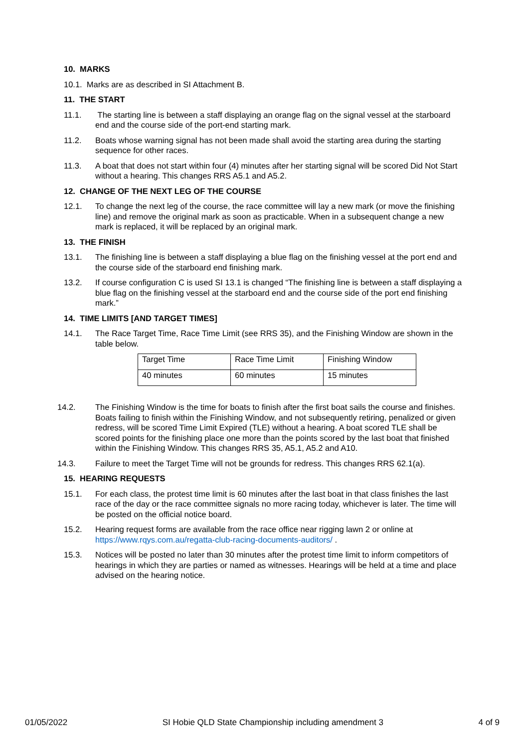10. MARKS
10.1. Marks are as described in SI Attachment B.
11. THE START
11.1. The starting line is between a staff displaying an orange flag on the signal vessel at the starboard end and the course side of the port-end starting mark.
11.2. Boats whose warning signal has not been made shall avoid the starting area during the starting sequence for other races.
11.3. A boat that does not start within four (4) minutes after her starting signal will be scored Did Not Start without a hearing. This changes RRS A5.1 and A5.2.
12. CHANGE OF THE NEXT LEG OF THE COURSE
12.1. To change the next leg of the course, the race committee will lay a new mark (or move the finishing line) and remove the original mark as soon as practicable. When in a subsequent change a new mark is replaced, it will be replaced by an original mark.
13. THE FINISH
13.1. The finishing line is between a staff displaying a blue flag on the finishing vessel at the port end and the course side of the starboard end finishing mark.
13.2. If course configuration C is used SI 13.1 is changed “The finishing line is between a staff displaying a blue flag on the finishing vessel at the starboard end and the course side of the port end finishing mark.”
14. TIME LIMITS [AND TARGET TIMES]
14.1. The Race Target Time, Race Time Limit (see RRS 35), and the Finishing Window are shown in the table below.
| Target Time | Race Time Limit | Finishing Window |
| 40 minutes | 60 minutes | 15 minutes |
14.2. The Finishing Window is the time for boats to finish after the first boat sails the course and finishes. Boats failing to finish within the Finishing Window, and not subsequently retiring, penalized or given redress, will be scored Time Limit Expired (TLE) without a hearing. A boat scored TLE shall be scored points for the finishing place one more than the points scored by the last boat that finished within the Finishing Window. This changes RRS 35, A5.1, A5.2 and A10.
14.3. Failure to meet the Target Time will not be grounds for redress. This changes RRS 62.1(a).
15. HEARING REQUESTS
15.1. For each class, the protest time limit is 60 minutes after the last boat in that class finishes the last race of the day or the race committee signals no more racing today, whichever is later. The time will be posted on the official notice board.
15.2. Hearing request forms are available from the race office near rigging lawn 2 or online at https://www.rqys.com.au/regatta-club-racing-documents-auditors/ .
15.3. Notices will be posted no later than 30 minutes after the protest time limit to inform competitors of hearings in which they are parties or named as witnesses. Hearings will be held at a time and place advised on the hearing notice.
01/05/2022 SI Hobie QLD State Championship including amendment 3 4 of 9